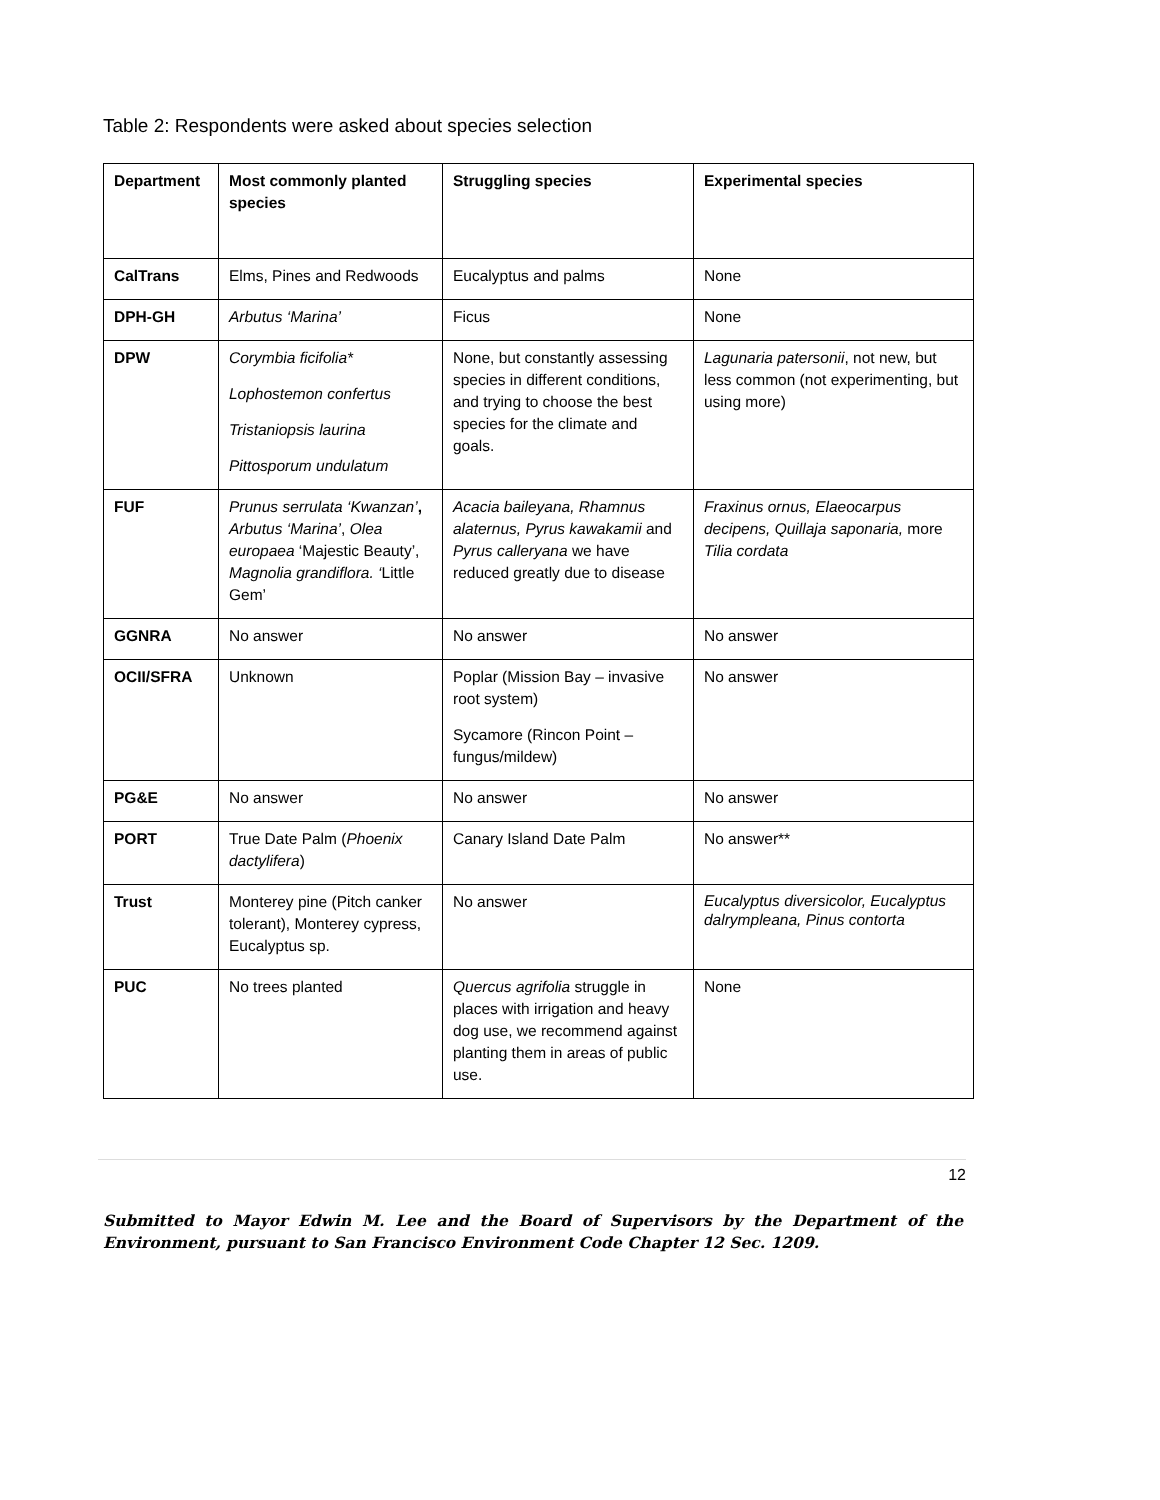Table 2: Respondents were asked about species selection
| Department | Most commonly planted species | Struggling species | Experimental species |
| --- | --- | --- | --- |
| CalTrans | Elms, Pines and Redwoods | Eucalyptus and palms | None |
| DPH-GH | Arbutus ‘Marina’ | Ficus | None |
| DPW | Corymbia ficifolia* Lophostemon confertus Tristaniopsis laurina Pittosporum undulatum | None, but constantly assessing species in different conditions, and trying to choose the best species for the climate and goals. | Lagunaria patersonii , not new, but less common (not experimenting, but using more) |
| FUF | Prunus serrulata ‘Kwanzan’ , Arbutus ‘Marina’ , Olea europaea ‘Majestic Beauty’, Magnolia grandiflora. ‘ Little Gem’ | Acacia baileyana, Rhamnus alaternus, Pyrus kawakamii and Pyrus calleryana we have reduced greatly due to disease | Fraxinus ornus, Elaeocarpus decipens, Quillaja saponaria, more Tilia cordata |
| GGNRA | No answer | No answer | No answer |
| OCII/SFRA | Unknown | Poplar (Mission Bay – invasive root system) Sycamore (Rincon Point – fungus/mildew) | No answer |
| PG&E | No answer | No answer | No answer |
| PORT | True Date Palm ( Phoenix dactylifera ) | Canary Island Date Palm | No answer** |
| Trust | Monterey pine (Pitch canker tolerant), Monterey cypress, Eucalyptus sp. | No answer | Eucalyptus diversicolor, Eucalyptus dalrympleana, Pinus contorta |
| PUC | No trees planted | Quercus agrifolia struggle in places with irrigation and heavy dog use, we recommend against planting them in areas of public use. | None |
12
Submitted to Mayor Edwin M. Lee and the Board of Supervisors by the Department of the Environment, pursuant to San Francisco Environment Code Chapter 12 Sec. 1209.